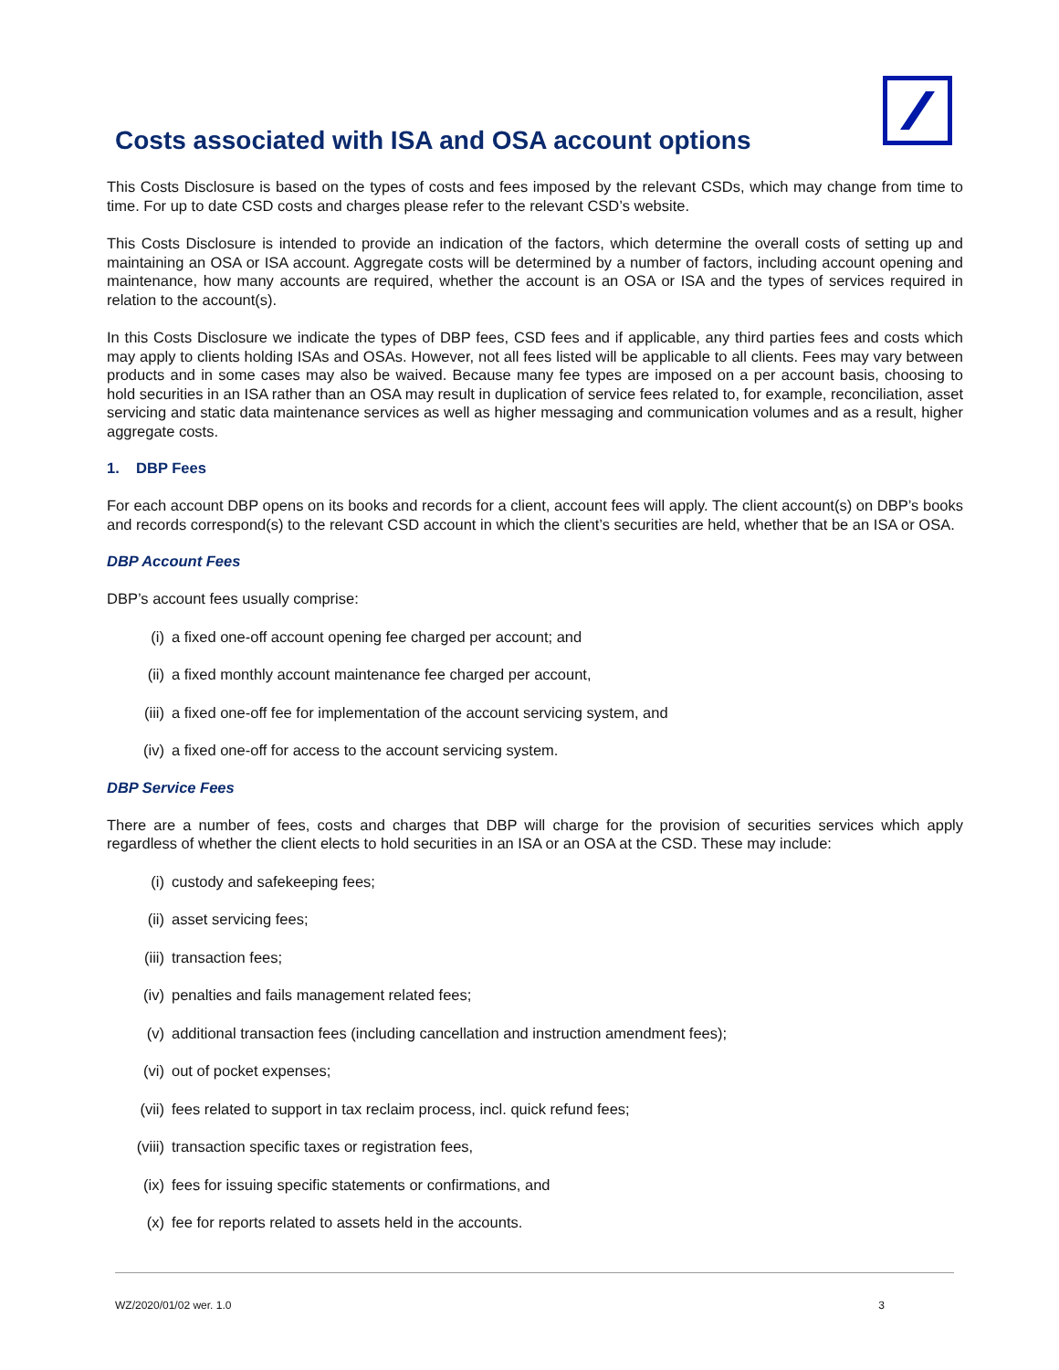Costs associated with ISA and OSA account options
This Costs Disclosure is based on the types of costs and fees imposed by the relevant CSDs, which may change from time to time. For up to date CSD costs and charges please refer to the relevant CSD’s website.
This Costs Disclosure is intended to provide an indication of the factors, which determine the overall costs of setting up and maintaining an OSA or ISA account. Aggregate costs will be determined by a number of factors, including account opening and maintenance, how many accounts are required, whether the account is an OSA or ISA and the types of services required in relation to the account(s).
In this Costs Disclosure we indicate the types of DBP fees, CSD fees and if applicable, any third parties fees and costs which may apply to clients holding ISAs and OSAs. However, not all fees listed will be applicable to all clients. Fees may vary between products and in some cases may also be waived. Because many fee types are imposed on a per account basis, choosing to hold securities in an ISA rather than an OSA may result in duplication of service fees related to, for example, reconciliation, asset servicing and static data maintenance services as well as higher messaging and communication volumes and as a result, higher aggregate costs.
1. DBP Fees
For each account DBP opens on its books and records for a client, account fees will apply. The client account(s) on DBP’s books and records correspond(s) to the relevant CSD account in which the client’s securities are held, whether that be an ISA or OSA.
DBP Account Fees
DBP’s account fees usually comprise:
(i) a fixed one-off account opening fee charged per account; and
(ii) a fixed monthly account maintenance fee charged per account,
(iii) a fixed one-off fee for implementation of the account servicing system, and
(iv) a fixed one-off for access to the account servicing system.
DBP Service Fees
There are a number of fees, costs and charges that DBP will charge for the provision of securities services which apply regardless of whether the client elects to hold securities in an ISA or an OSA at the CSD. These may include:
(i) custody and safekeeping fees;
(ii) asset servicing fees;
(iii) transaction fees;
(iv) penalties and fails management related fees;
(v) additional transaction fees (including cancellation and instruction amendment fees);
(vi) out of pocket expenses;
(vii) fees related to support in tax reclaim process, incl. quick refund fees;
(viii) transaction specific taxes or registration fees,
(ix) fees for issuing specific statements or confirmations, and
(x) fee for reports related to assets held in the accounts.
WZ/2020/01/02 wer. 1.0 3